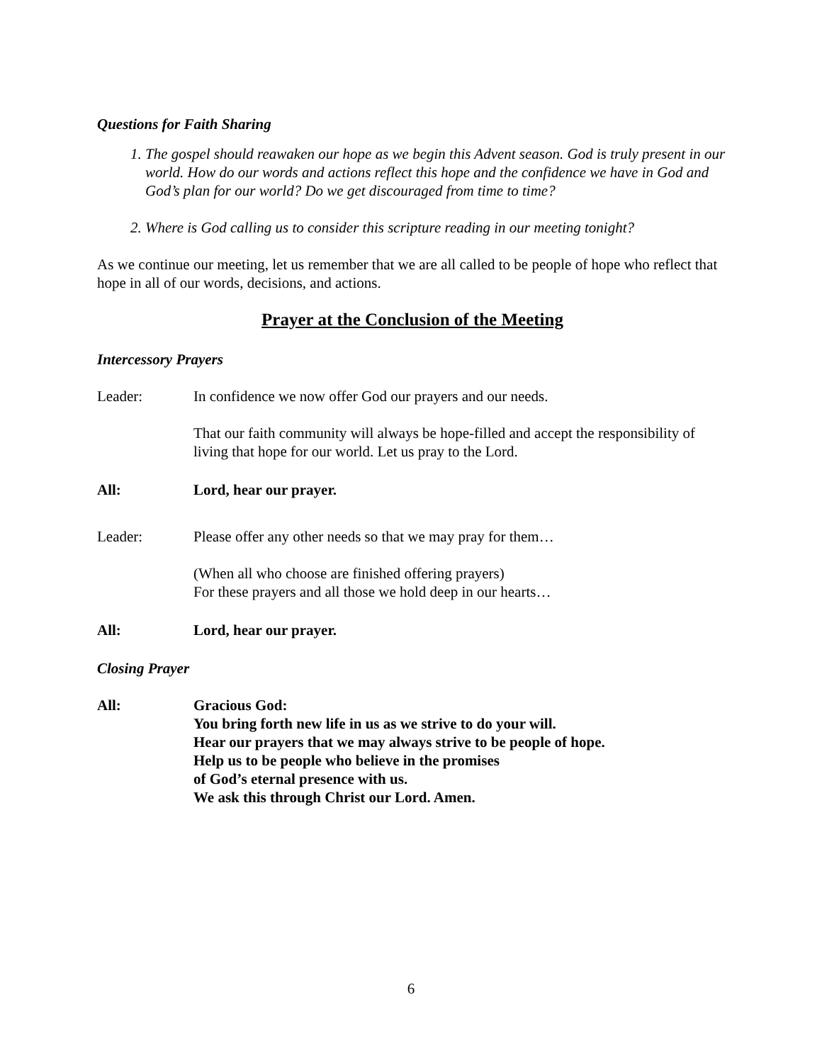Questions for Faith Sharing
1. The gospel should reawaken our hope as we begin this Advent season. God is truly present in our world. How do our words and actions reflect this hope and the confidence we have in God and God’s plan for our world? Do we get discouraged from time to time?
2. Where is God calling us to consider this scripture reading in our meeting tonight?
As we continue our meeting, let us remember that we are all called to be people of hope who reflect that hope in all of our words, decisions, and actions.
Prayer at the Conclusion of the Meeting
Intercessory Prayers
Leader: In confidence we now offer God our prayers and our needs.
That our faith community will always be hope-filled and accept the responsibility of living that hope for our world. Let us pray to the Lord.
All: Lord, hear our prayer.
Leader: Please offer any other needs so that we may pray for them…
(When all who choose are finished offering prayers)
For these prayers and all those we hold deep in our hearts…
All: Lord, hear our prayer.
Closing Prayer
All: Gracious God:
You bring forth new life in us as we strive to do your will.
Hear our prayers that we may always strive to be people of hope.
Help us to be people who believe in the promises
of God’s eternal presence with us.
We ask this through Christ our Lord. Amen.
6